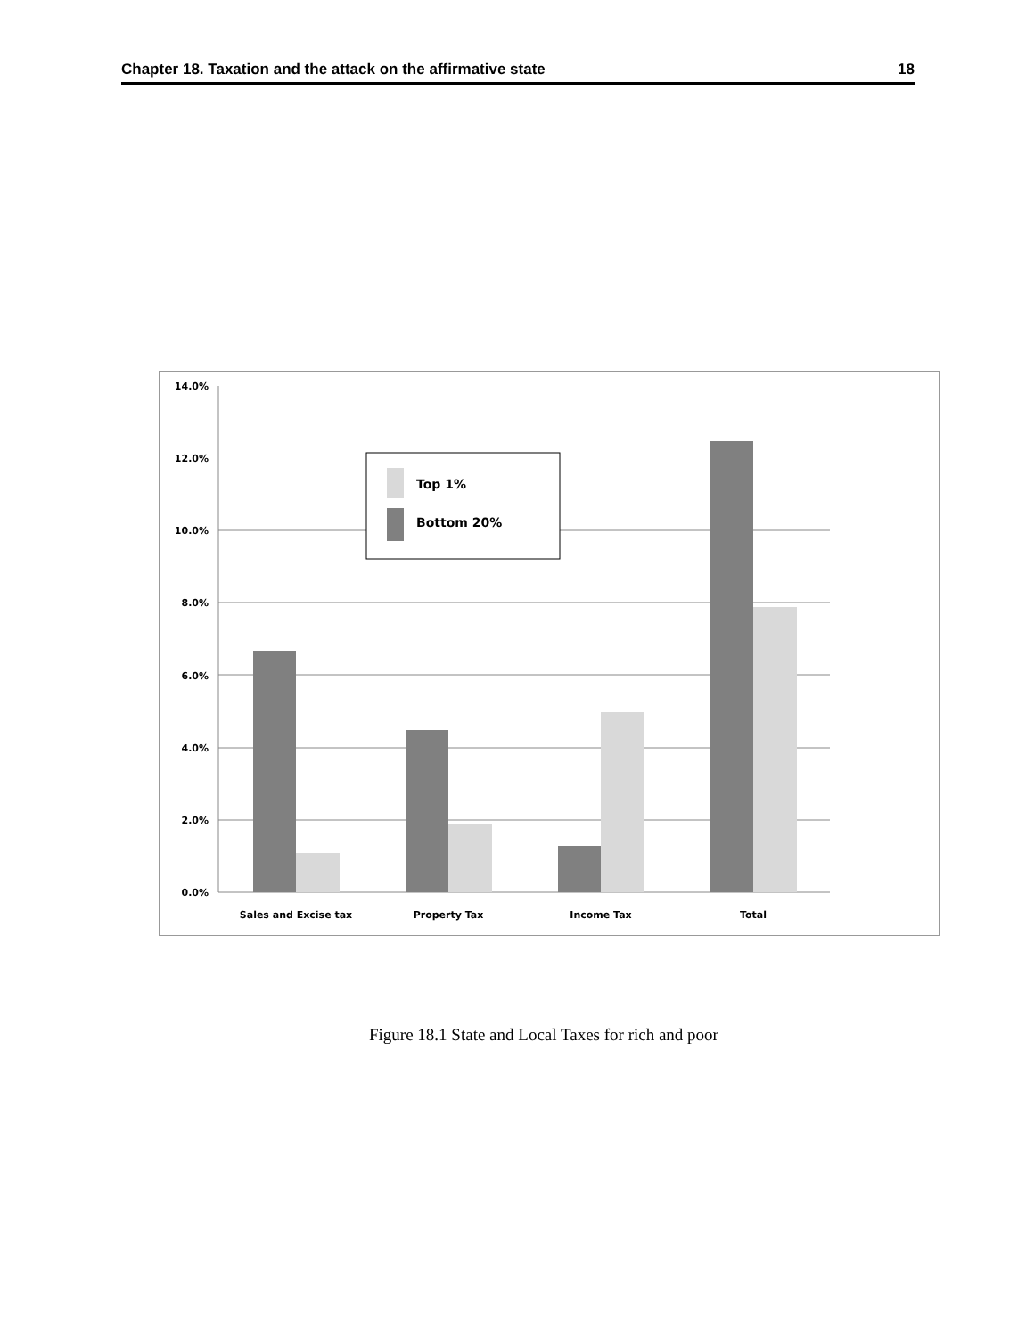Chapter 18. Taxation and the attack on the affirmative state 18
0.0%
2.0%
4.0%
6.0%
8.0%
10.0%
12.0%
14.0%
Sales and Excise tax
Property Tax
Income Tax
Total
Top 1%
Bottom 20%
Figure 18.1 State and Local Taxes for rich and poor